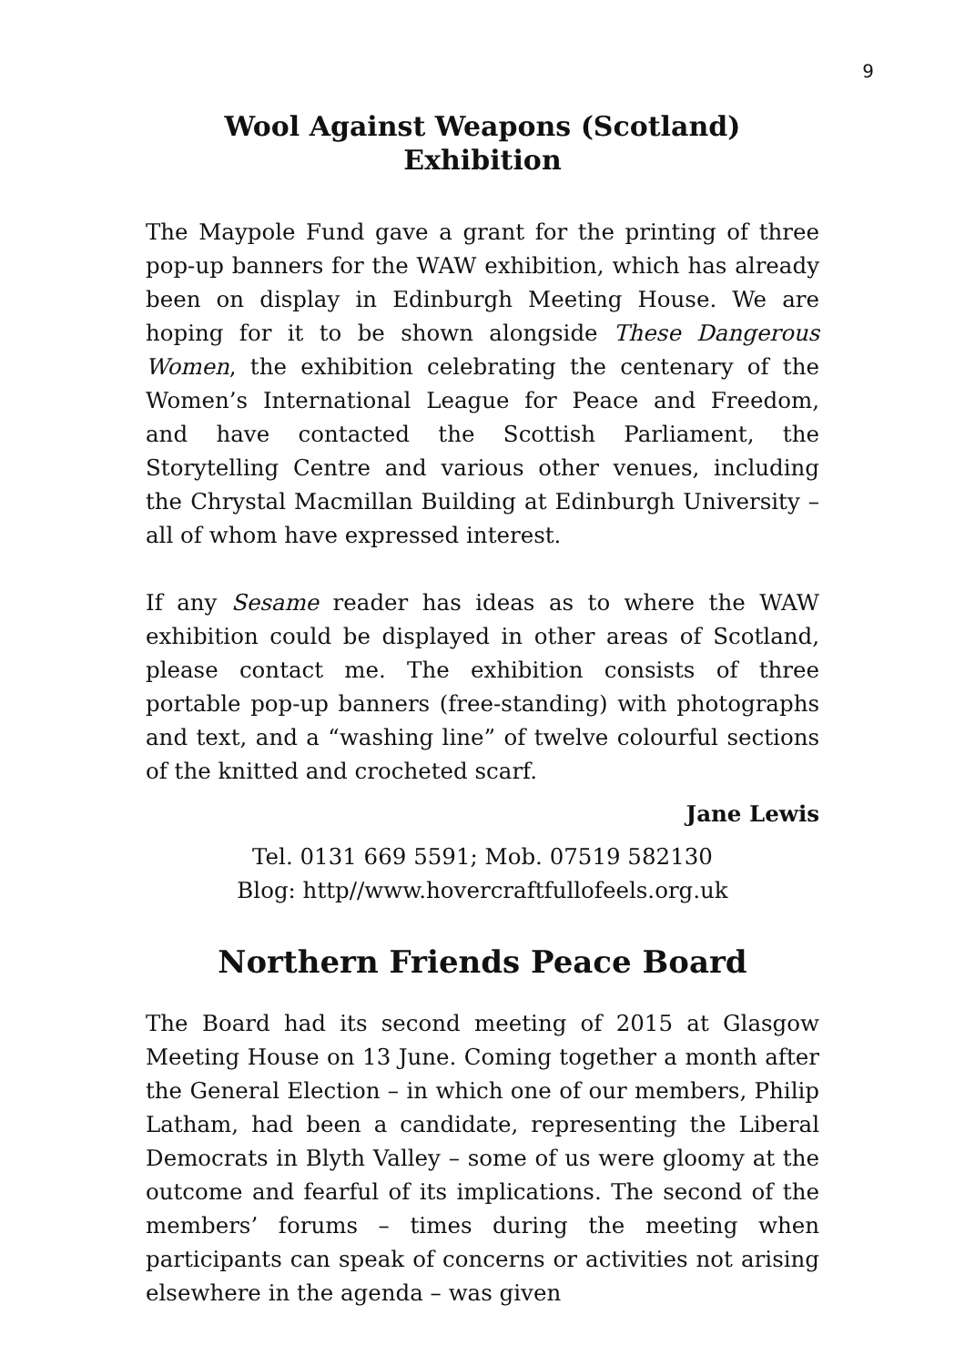9
Wool Against Weapons (Scotland) Exhibition
The Maypole Fund gave a grant for the printing of three pop-up banners for the WAW exhibition, which has already been on display in Edinburgh Meeting House. We are hoping for it to be shown alongside These Dangerous Women, the exhibition celebrating the centenary of the Women’s International League for Peace and Freedom, and have contacted the Scottish Parliament, the Storytelling Centre and various other venues, including the Chrystal Macmillan Building at Edinburgh University – all of whom have expressed interest.
If any Sesame reader has ideas as to where the WAW exhibition could be displayed in other areas of Scotland, please contact me. The exhibition consists of three portable pop-up banners (free-standing) with photographs and text, and a “washing line” of twelve colourful sections of the knitted and crocheted scarf.
Jane Lewis
Tel. 0131 669 5591; Mob. 07519 582130
Blog: http//www.hovercraftfullofeels.org.uk
Northern Friends Peace Board
The Board had its second meeting of 2015 at Glasgow Meeting House on 13 June. Coming together a month after the General Election – in which one of our members, Philip Latham, had been a candidate, representing the Liberal Democrats in Blyth Valley – some of us were gloomy at the outcome and fearful of its implications. The second of the members’ forums – times during the meeting when participants can speak of concerns or activities not arising elsewhere in the agenda – was given